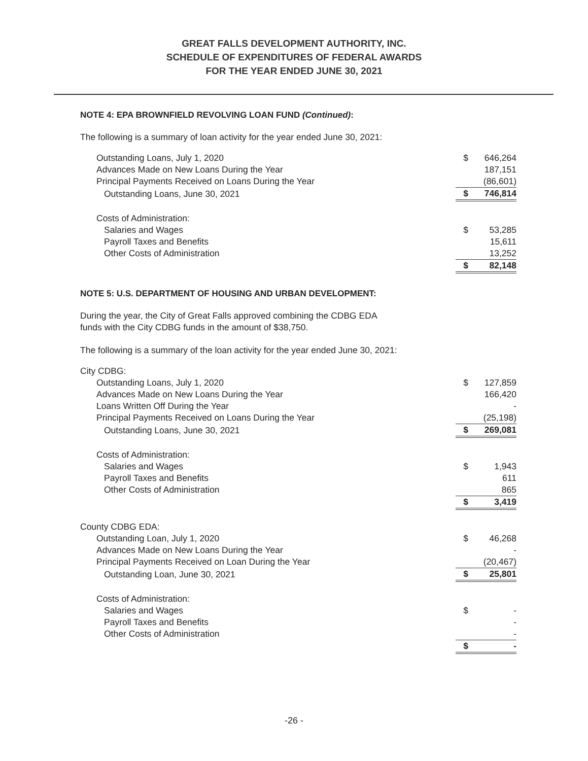GREAT FALLS DEVELOPMENT AUTHORITY, INC.
SCHEDULE OF EXPENDITURES OF FEDERAL AWARDS
FOR THE YEAR ENDED JUNE 30, 2021
NOTE 4: EPA BROWNFIELD REVOLVING LOAN FUND (Continued):
The following is a summary of loan activity for the year ended June 30, 2021:
| Outstanding Loans, July 1, 2020 | $ | 646,264 |
| Advances Made on New Loans During the Year | | 187,151 |
| Principal Payments Received on Loans During the Year | | (86,601) |
| Outstanding Loans, June 30, 2021 | $ | 746,814 |
| Costs of Administration: | | |
| Salaries and Wages | $ | 53,285 |
| Payroll Taxes and Benefits | | 15,611 |
| Other Costs of Administration | | 13,252 |
| | $ | 82,148 |
NOTE 5: U.S. DEPARTMENT OF HOUSING AND URBAN DEVELOPMENT:
During the year, the City of Great Falls approved combining the CDBG EDA
funds with the City CDBG funds in the amount of $38,750.
The following is a summary of the loan activity for the year ended June 30, 2021:
| City CDBG: | | |
| Outstanding Loans, July 1, 2020 | $ | 127,859 |
| Advances Made on New Loans During the Year | | 166,420 |
| Loans Written Off During the Year | | - |
| Principal Payments Received on Loans During the Year | | (25,198) |
| Outstanding Loans, June 30, 2021 | $ | 269,081 |
| Costs of Administration: | | |
| Salaries and Wages | $ | 1,943 |
| Payroll Taxes and Benefits | | 611 |
| Other Costs of Administration | | 865 |
| | $ | 3,419 |
| County CDBG EDA: | | |
| Outstanding Loan, July 1, 2020 | $ | 46,268 |
| Advances Made on New Loans During the Year | | - |
| Principal Payments Received on Loan During the Year | | (20,467) |
| Outstanding Loan, June 30, 2021 | $ | 25,801 |
| Costs of Administration: | | |
| Salaries and Wages | $ | - |
| Payroll Taxes and Benefits | | - |
| Other Costs of Administration | | - |
| | $ | - |
-26 -